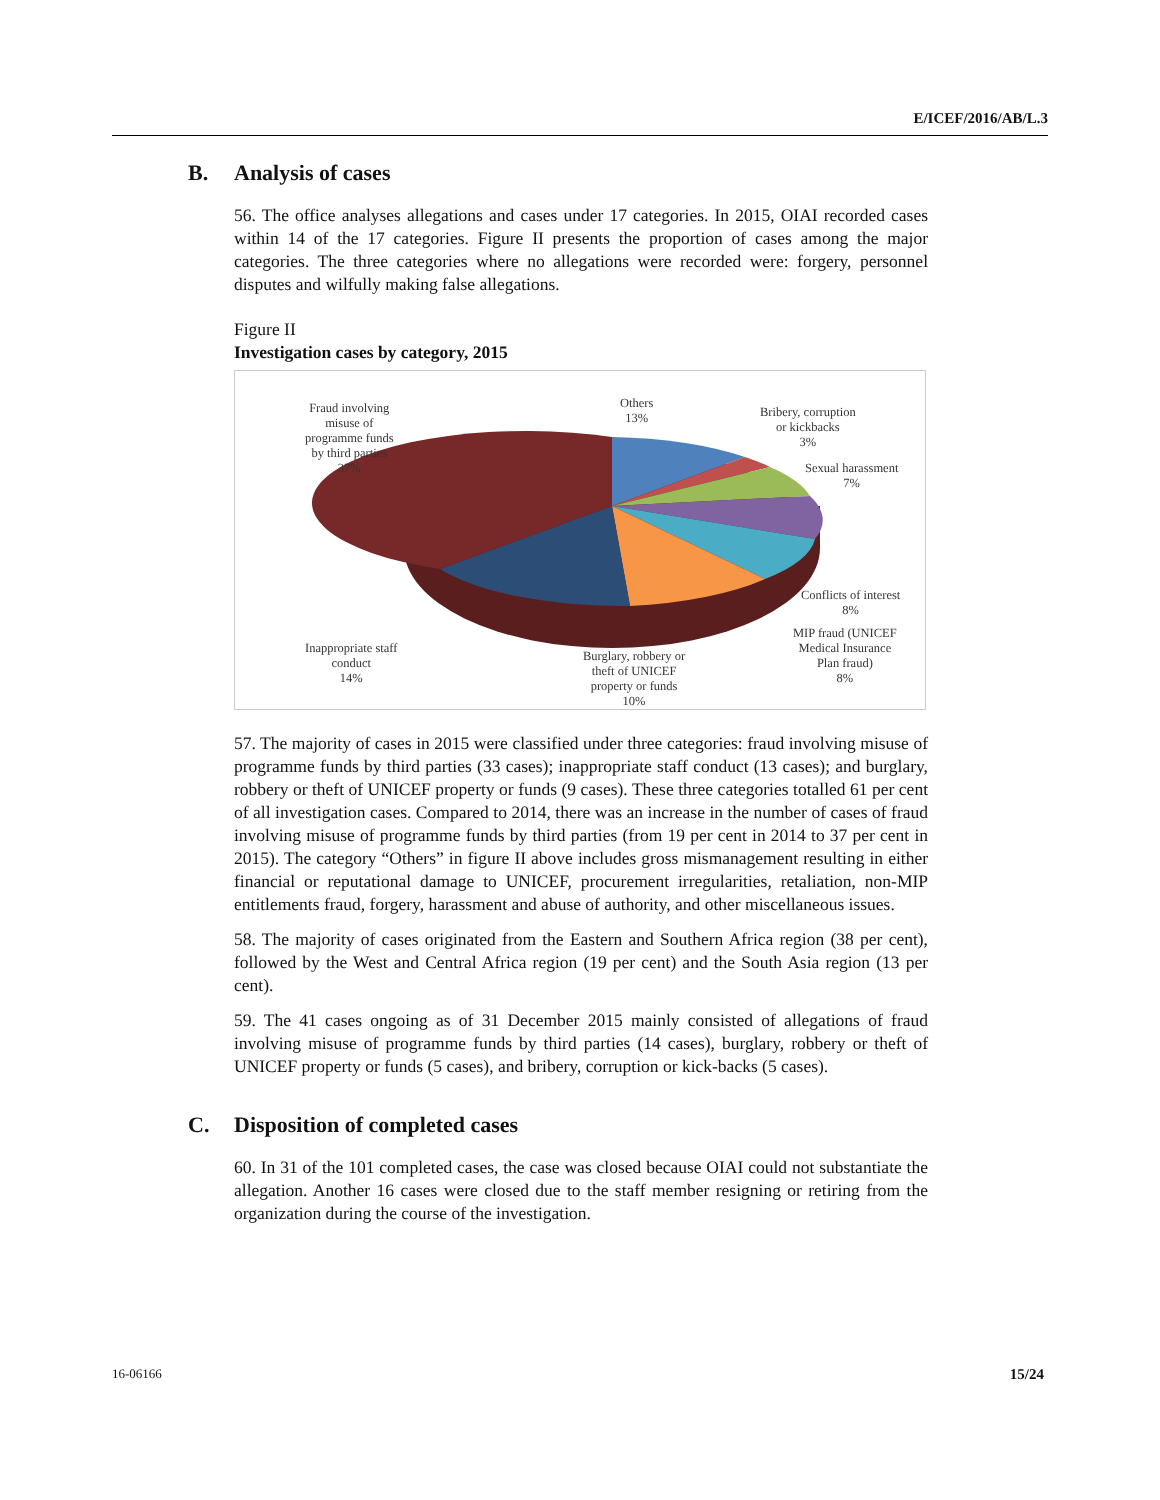E/ICEF/2016/AB/L.3
B. Analysis of cases
56. The office analyses allegations and cases under 17 categories. In 2015, OIAI recorded cases within 14 of the 17 categories. Figure II presents the proportion of cases among the major categories. The three categories where no allegations were recorded were: forgery, personnel disputes and wilfully making false allegations.
Figure II
Investigation cases by category, 2015
Fraud involving
misuse of
programme funds
by third parties
37%
Others
13%
Bribery, corruption
or kickbacks
3%
Sexual harassment
7%
Conflicts of interest
8%
MIP fraud (UNICEF
Medical Insurance
Plan fraud)
8%
Inappropriate staff
conduct
14%
Burglary, robbery or
theft of UNICEF
property or funds
10%
57. The majority of cases in 2015 were classified under three categories: fraud involving misuse of programme funds by third parties (33 cases); inappropriate staff conduct (13 cases); and burglary, robbery or theft of UNICEF property or funds (9 cases). These three categories totalled 61 per cent of all investigation cases. Compared to 2014, there was an increase in the number of cases of fraud involving misuse of programme funds by third parties (from 19 per cent in 2014 to 37 per cent in 2015). The category “Others” in figure II above includes gross mismanagement resulting in either financial or reputational damage to UNICEF, procurement irregularities, retaliation, non-MIP entitlements fraud, forgery, harassment and abuse of authority, and other miscellaneous issues.
58. The majority of cases originated from the Eastern and Southern Africa region (38 per cent), followed by the West and Central Africa region (19 per cent) and the South Asia region (13 per cent).
59. The 41 cases ongoing as of 31 December 2015 mainly consisted of allegations of fraud involving misuse of programme funds by third parties (14 cases), burglary, robbery or theft of UNICEF property or funds (5 cases), and bribery, corruption or kick-backs (5 cases).
C. Disposition of completed cases
60. In 31 of the 101 completed cases, the case was closed because OIAI could not substantiate the allegation. Another 16 cases were closed due to the staff member resigning or retiring from the organization during the course of the investigation.
16-06166 15/24